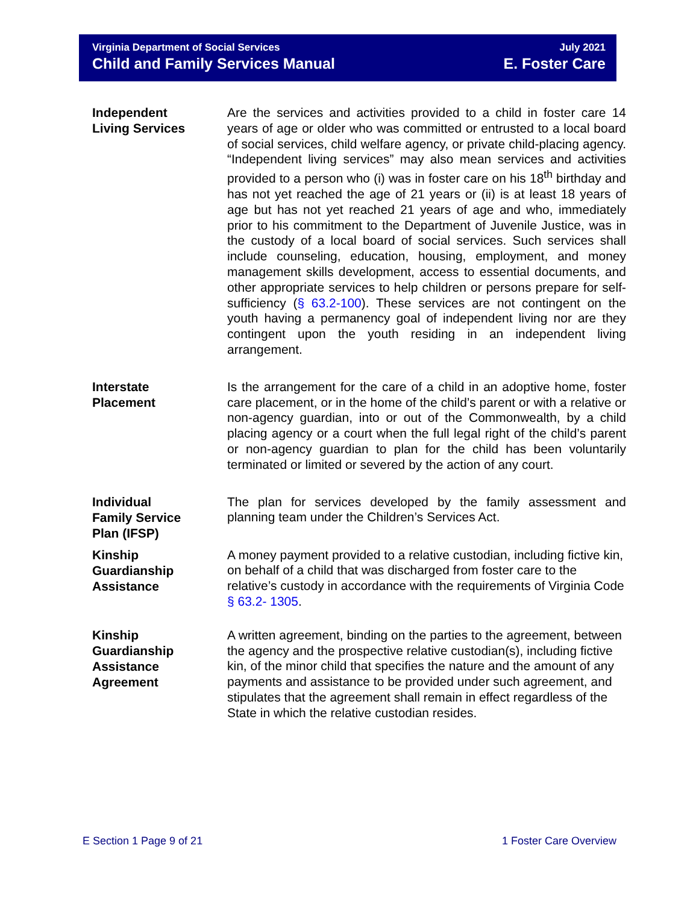Virginia Department of Social Services
Child and Family Services Manual
July 2021
E. Foster Care
Independent
Living Services
Are the services and activities provided to a child in foster care 14 years of age or older who was committed or entrusted to a local board of social services, child welfare agency, or private child-placing agency. “Independent living services” may also mean services and activities provided to a person who (i) was in foster care on his 18<sup>th</sup> birthday and has not yet reached the age of 21 years or (ii) is at least 18 years of age but has not yet reached 21 years of age and who, immediately prior to his commitment to the Department of Juvenile Justice, was in the custody of a local board of social services. Such services shall include counseling, education, housing, employment, and money management skills development, access to essential documents, and other appropriate services to help children or persons prepare for self-sufficiency (§ 63.2-100). These services are not contingent on the youth having a permanency goal of independent living nor are they contingent upon the youth residing in an independent living arrangement.
Interstate
Placement
Is the arrangement for the care of a child in an adoptive home, foster care placement, or in the home of the child’s parent or with a relative or non-agency guardian, into or out of the Commonwealth, by a child placing agency or a court when the full legal right of the child’s parent or non-agency guardian to plan for the child has been voluntarily terminated or limited or severed by the action of any court.
Individual
Family Service
Plan (IFSP)
The plan for services developed by the family assessment and planning team under the Children’s Services Act.
Kinship
Guardianship
Assistance
A money payment provided to a relative custodian, including fictive kin, on behalf of a child that was discharged from foster care to the relative’s custody in accordance with the requirements of Virginia Code § 63.2- 1305.
Kinship
Guardianship
Assistance
Agreement
A written agreement, binding on the parties to the agreement, between the agency and the prospective relative custodian(s), including fictive kin, of the minor child that specifies the nature and the amount of any payments and assistance to be provided under such agreement, and stipulates that the agreement shall remain in effect regardless of the State in which the relative custodian resides.
E Section 1 Page 9 of 21 1 Foster Care Overview